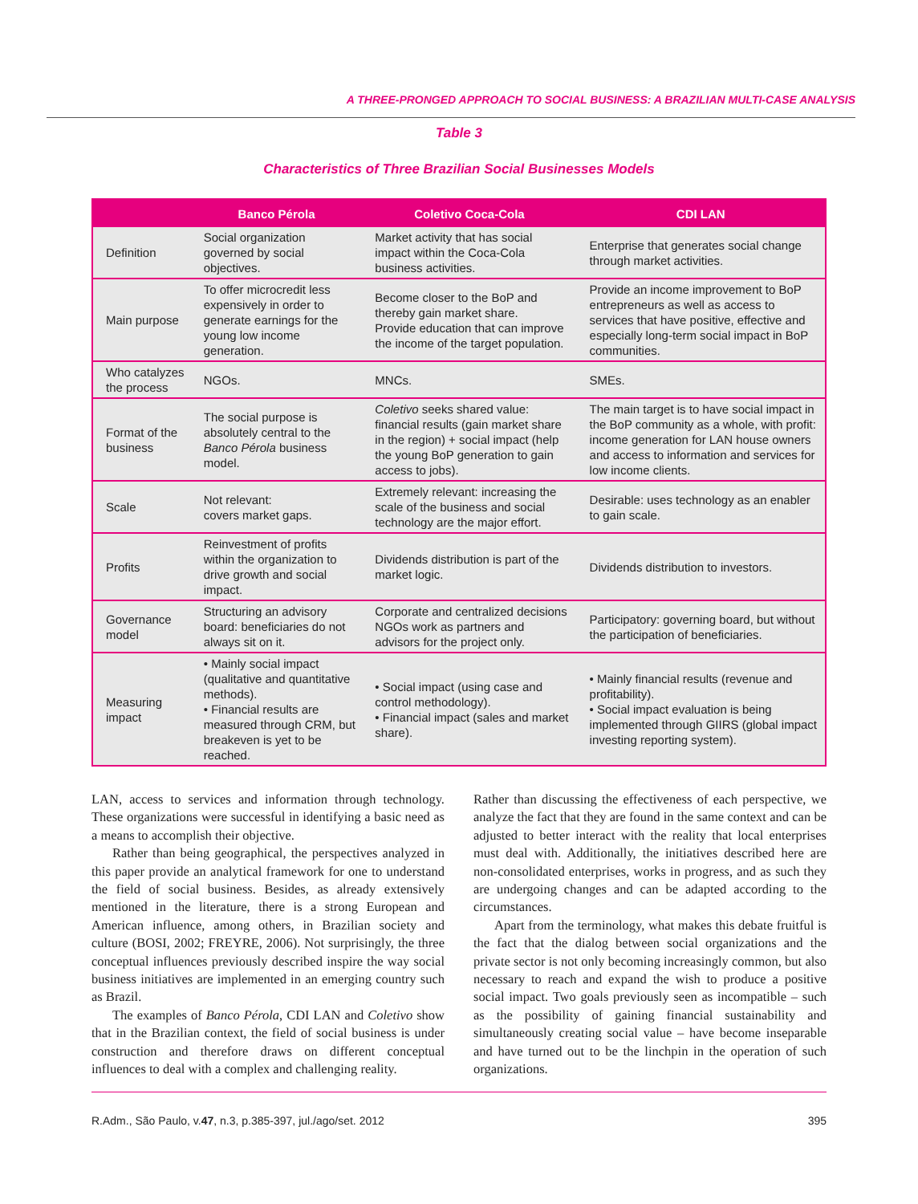A THREE-PRONGED APPROACH TO SOCIAL BUSINESS: A BRAZILIAN MULTI-CASE ANALYSIS
Table 3
Characteristics of Three Brazilian Social Businesses Models
| | Banco Pérola | Coletivo Coca-Cola | CDI LAN |
| --- | --- | --- | --- |
| Definition | Social organization governed by social objectives. | Market activity that has social impact within the Coca-Cola business activities. | Enterprise that generates social change through market activities. |
| Main purpose | To offer microcredit less expensively in order to generate earnings for the young low income generation. | Become closer to the BoP and thereby gain market share. Provide education that can improve the income of the target population. | Provide an income improvement to BoP entrepreneurs as well as access to services that have positive, effective and especially long-term social impact in BoP communities. |
| Who catalyzes the process | NGOs. | MNCs. | SMEs. |
| Format of the business | The social purpose is absolutely central to the Banco Pérola business model. | Coletivo seeks shared value: financial results (gain market share in the region) + social impact (help the young BoP generation to gain access to jobs). | The main target is to have social impact in the BoP community as a whole, with profit: income generation for LAN house owners and access to information and services for low income clients. |
| Scale | Not relevant: covers market gaps. | Extremely relevant: increasing the scale of the business and social technology are the major effort. | Desirable: uses technology as an enabler to gain scale. |
| Profits | Reinvestment of profits within the organization to drive growth and social impact. | Dividends distribution is part of the market logic. | Dividends distribution to investors. |
| Governance model | Structuring an advisory board: beneficiaries do not always sit on it. | Corporate and centralized decisions NGOs work as partners and advisors for the project only. | Participatory: governing board, but without the participation of beneficiaries. |
| Measuring impact | • Mainly social impact (qualitative and quantitative methods). • Financial results are measured through CRM, but breakeven is yet to be reached. | • Social impact (using case and control methodology). • Financial impact (sales and market share). | • Mainly financial results (revenue and profitability). • Social impact evaluation is being implemented through GIIRS (global impact investing reporting system). |
LAN, access to services and information through technology. These organizations were successful in identifying a basic need as a means to accomplish their objective.
Rather than being geographical, the perspectives analyzed in this paper provide an analytical framework for one to understand the field of social business. Besides, as already extensively mentioned in the literature, there is a strong European and American influence, among others, in Brazilian society and culture (BOSI, 2002; FREYRE, 2006). Not surprisingly, the three conceptual influences previously described inspire the way social business initiatives are implemented in an emerging country such as Brazil.
The examples of Banco Pérola, CDI LAN and Coletivo show that in the Brazilian context, the field of social business is under construction and therefore draws on different conceptual influences to deal with a complex and challenging reality.
Rather than discussing the effectiveness of each perspective, we analyze the fact that they are found in the same context and can be adjusted to better interact with the reality that local enterprises must deal with. Additionally, the initiatives described here are non-consolidated enterprises, works in progress, and as such they are undergoing changes and can be adapted according to the circumstances.
Apart from the terminology, what makes this debate fruitful is the fact that the dialog between social organizations and the private sector is not only becoming increasingly common, but also necessary to reach and expand the wish to produce a positive social impact. Two goals previously seen as incompatible – such as the possibility of gaining financial sustainability and simultaneously creating social value – have become inseparable and have turned out to be the linchpin in the operation of such organizations.
R.Adm., São Paulo, v.47, n.3, p.385-397, jul./ago/set. 2012 395